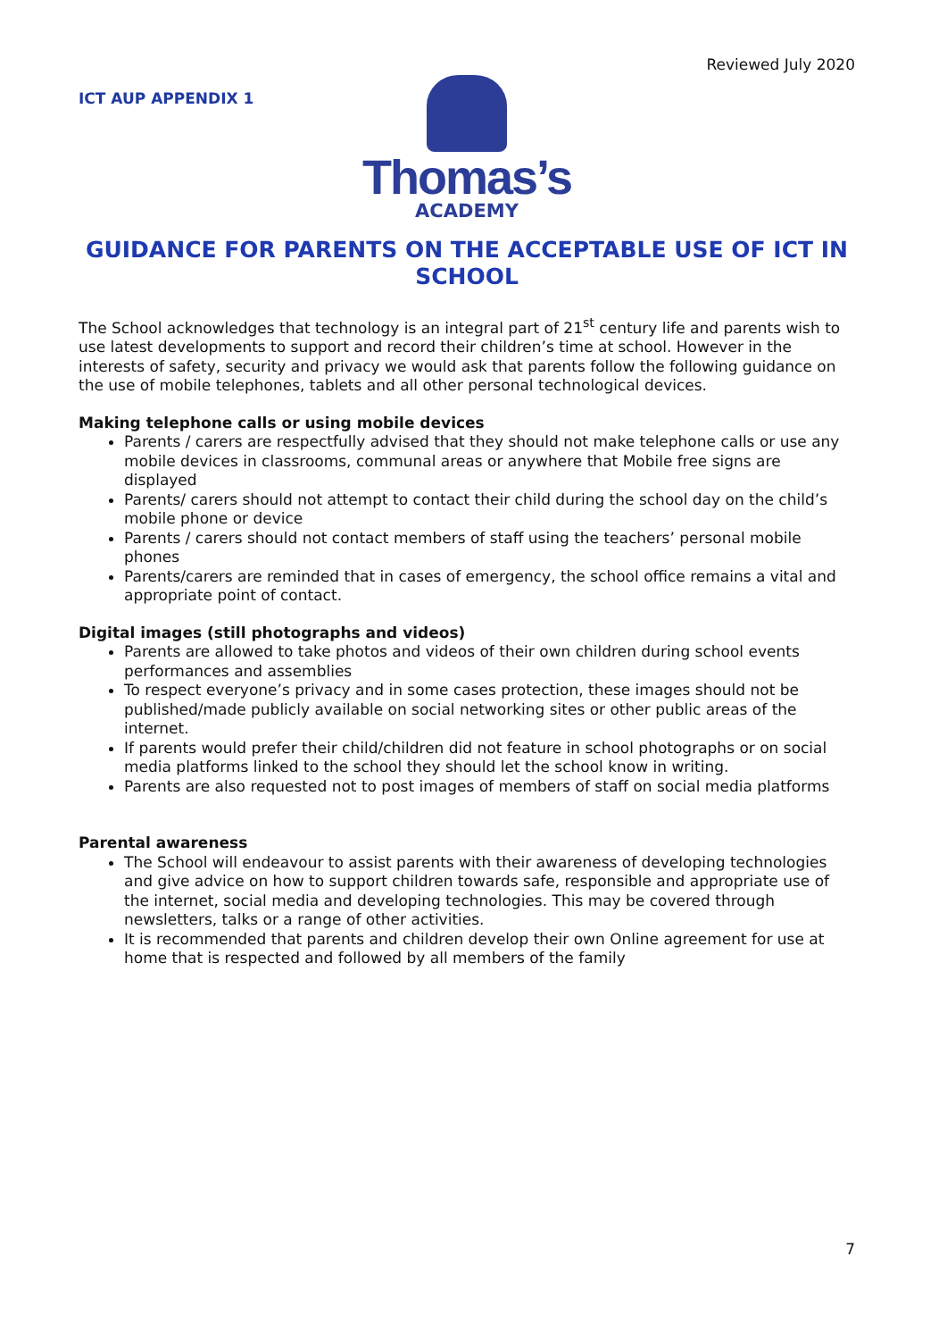Reviewed July 2020
ICT AUP APPENDIX 1
Thomas’s
ACADEMY
GUIDANCE FOR PARENTS ON THE ACCEPTABLE USE OF ICT IN SCHOOL
The School acknowledges that technology is an integral part of 21<sup>st</sup> century life and parents wish to use latest developments to support and record their children’s time at school. However in the interests of safety, security and privacy we would ask that parents follow the following guidance on the use of mobile telephones, tablets and all other personal technological devices.
Making telephone calls or using mobile devices
Parents / carers are respectfully advised that they should not make telephone calls or use any mobile devices in classrooms, communal areas or anywhere that Mobile free signs are displayed
Parents/ carers should not attempt to contact their child during the school day on the child’s mobile phone or device
Parents / carers should not contact members of staff using the teachers’ personal mobile phones
Parents/carers are reminded that in cases of emergency, the school office remains a vital and appropriate point of contact.
Digital images (still photographs and videos)
Parents are allowed to take photos and videos of their own children during school events performances and assemblies
To respect everyone’s privacy and in some cases protection, these images should not be published/made publicly available on social networking sites or other public areas of the internet.
If parents would prefer their child/children did not feature in school photographs or on social media platforms linked to the school they should let the school know in writing.
Parents are also requested not to post images of members of staff on social media platforms
Parental awareness
The School will endeavour to assist parents with their awareness of developing technologies and give advice on how to support children towards safe, responsible and appropriate use of the internet, social media and developing technologies. This may be covered through newsletters, talks or a range of other activities.
It is recommended that parents and children develop their own Online agreement for use at home that is respected and followed by all members of the family
7